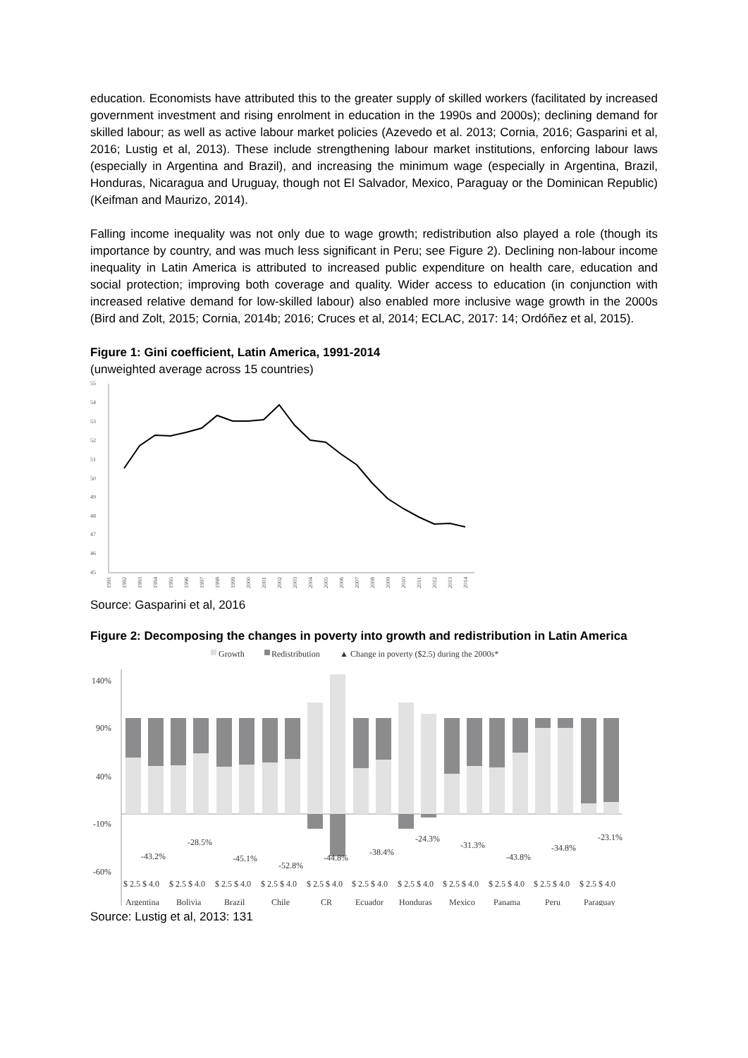education. Economists have attributed this to the greater supply of skilled workers (facilitated by increased government investment and rising enrolment in education in the 1990s and 2000s); declining demand for skilled labour; as well as active labour market policies (Azevedo et al. 2013; Cornia, 2016; Gasparini et al, 2016; Lustig et al, 2013). These include strengthening labour market institutions, enforcing labour laws (especially in Argentina and Brazil), and increasing the minimum wage (especially in Argentina, Brazil, Honduras, Nicaragua and Uruguay, though not El Salvador, Mexico, Paraguay or the Dominican Republic) (Keifman and Maurizo, 2014).
Falling income inequality was not only due to wage growth; redistribution also played a role (though its importance by country, and was much less significant in Peru; see Figure 2). Declining non-labour income inequality in Latin America is attributed to increased public expenditure on health care, education and social protection; improving both coverage and quality. Wider access to education (in conjunction with increased relative demand for low-skilled labour) also enabled more inclusive wage growth in the 2000s (Bird and Zolt, 2015; Cornia, 2014b; 2016; Cruces et al, 2014; ECLAC, 2017: 14; Ordóñez et al, 2015).
Figure 1: Gini coefficient, Latin America, 1991-2014
(unweighted average across 15 countries)
55
54
53
52
51
50
49
48
47
46
45
1991
1992
1993
1994
1995
1996
1997
1998
1999
2000
2001
2002
2003
2004
2005
2006
2007
2008
2009
2010
2011
2012
2013
2014
Source: Gasparini et al, 2016
Figure 2: Decomposing the changes in poverty into growth and redistribution in Latin America
Growth
Redistribution
▲ Change in poverty ($2.5) during the 2000s*
140%
90%
40%
-10%
-60%
-43.2%
-28.5%
-45.1%
-52.8%
-44.8%
-38.4%
-24.3%
-31.3%
-43.8%
-34.8%
-23.1%
$ 2.5 $ 4.0
$ 2.5 $ 4.0
$ 2.5 $ 4.0
$ 2.5 $ 4.0
$ 2.5 $ 4.0
$ 2.5 $ 4.0
$ 2.5 $ 4.0
$ 2.5 $ 4.0
$ 2.5 $ 4.0
$ 2.5 $ 4.0
$ 2.5 $ 4.0
Argentina
Bolivia
Brazil
Chile
CR
Ecuador
Honduras
Mexico
Panama
Peru
Paraguay
Source: Lustig et al, 2013: 131